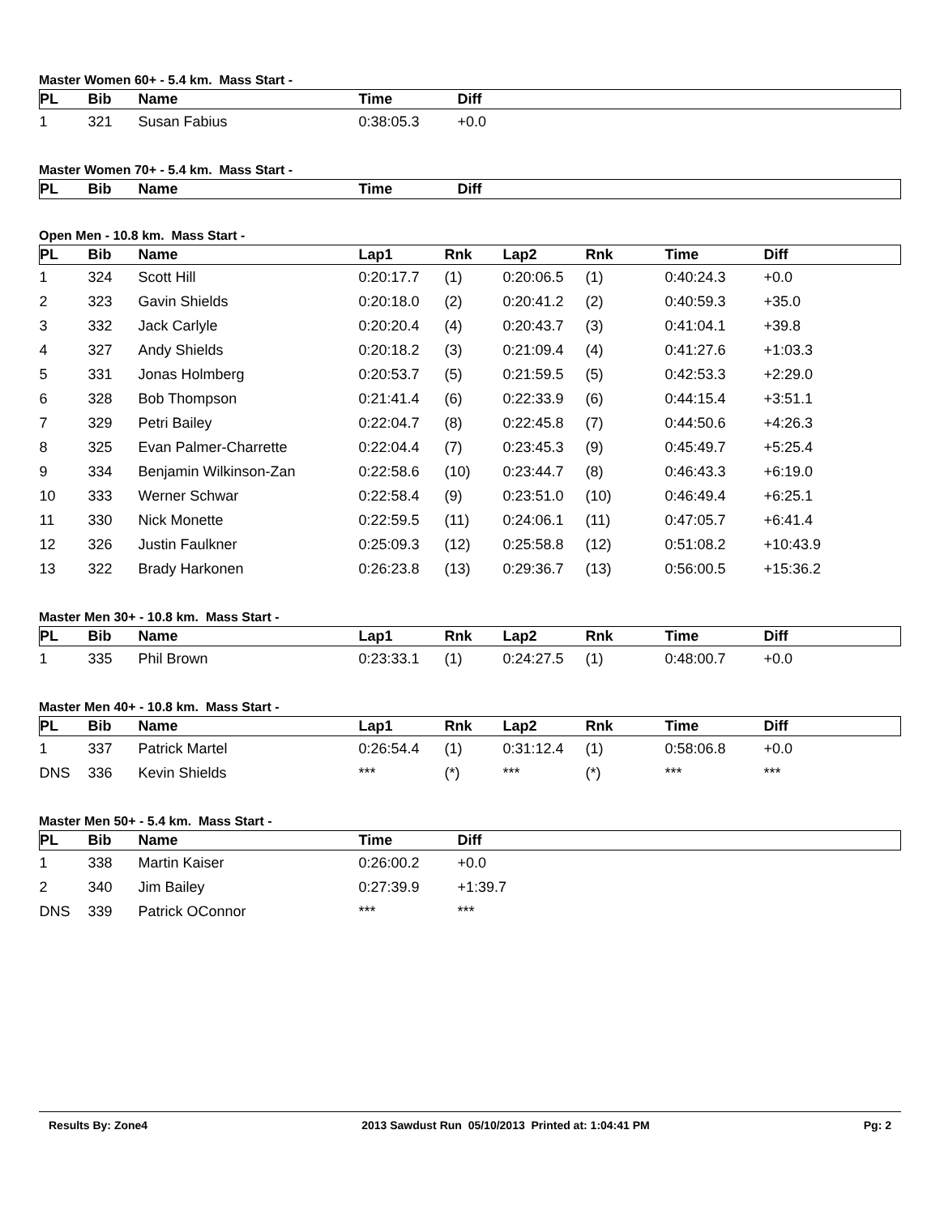Master Women 60+ - 5.4 km. Mass Start -
| PL | Bib | Name | Time | Diff |
| --- | --- | --- | --- | --- |
| 1 | 321 | Susan Fabius | 0:38:05.3 | +0.0 |
Master Women 70+ - 5.4 km. Mass Start -
| PL | Bib | Name | Time | Diff |
| --- | --- | --- | --- | --- |
Open Men - 10.8 km. Mass Start -
| PL | Bib | Name | Lap1 | Rnk | Lap2 | Rnk | Time | Diff |
| --- | --- | --- | --- | --- | --- | --- | --- | --- |
| 1 | 324 | Scott Hill | 0:20:17.7 | (1) | 0:20:06.5 | (1) | 0:40:24.3 | +0.0 |
| 2 | 323 | Gavin Shields | 0:20:18.0 | (2) | 0:20:41.2 | (2) | 0:40:59.3 | +35.0 |
| 3 | 332 | Jack Carlyle | 0:20:20.4 | (4) | 0:20:43.7 | (3) | 0:41:04.1 | +39.8 |
| 4 | 327 | Andy Shields | 0:20:18.2 | (3) | 0:21:09.4 | (4) | 0:41:27.6 | +1:03.3 |
| 5 | 331 | Jonas Holmberg | 0:20:53.7 | (5) | 0:21:59.5 | (5) | 0:42:53.3 | +2:29.0 |
| 6 | 328 | Bob Thompson | 0:21:41.4 | (6) | 0:22:33.9 | (6) | 0:44:15.4 | +3:51.1 |
| 7 | 329 | Petri Bailey | 0:22:04.7 | (8) | 0:22:45.8 | (7) | 0:44:50.6 | +4:26.3 |
| 8 | 325 | Evan Palmer-Charrette | 0:22:04.4 | (7) | 0:23:45.3 | (9) | 0:45:49.7 | +5:25.4 |
| 9 | 334 | Benjamin Wilkinson-Zan | 0:22:58.6 | (10) | 0:23:44.7 | (8) | 0:46:43.3 | +6:19.0 |
| 10 | 333 | Werner Schwar | 0:22:58.4 | (9) | 0:23:51.0 | (10) | 0:46:49.4 | +6:25.1 |
| 11 | 330 | Nick Monette | 0:22:59.5 | (11) | 0:24:06.1 | (11) | 0:47:05.7 | +6:41.4 |
| 12 | 326 | Justin Faulkner | 0:25:09.3 | (12) | 0:25:58.8 | (12) | 0:51:08.2 | +10:43.9 |
| 13 | 322 | Brady Harkonen | 0:26:23.8 | (13) | 0:29:36.7 | (13) | 0:56:00.5 | +15:36.2 |
Master Men 30+ - 10.8 km. Mass Start -
| PL | Bib | Name | Lap1 | Rnk | Lap2 | Rnk | Time | Diff |
| --- | --- | --- | --- | --- | --- | --- | --- | --- |
| 1 | 335 | Phil Brown | 0:23:33.1 | (1) | 0:24:27.5 | (1) | 0:48:00.7 | +0.0 |
Master Men 40+ - 10.8 km. Mass Start -
| PL | Bib | Name | Lap1 | Rnk | Lap2 | Rnk | Time | Diff |
| --- | --- | --- | --- | --- | --- | --- | --- | --- |
| 1 | 337 | Patrick Martel | 0:26:54.4 | (1) | 0:31:12.4 | (1) | 0:58:06.8 | +0.0 |
| DNS | 336 | Kevin Shields | *** | (*) | *** | (*) | *** | *** |
Master Men 50+ - 5.4 km. Mass Start -
| PL | Bib | Name | Time | Diff |
| --- | --- | --- | --- | --- |
| 1 | 338 | Martin Kaiser | 0:26:00.2 | +0.0 |
| 2 | 340 | Jim Bailey | 0:27:39.9 | +1:39.7 |
| DNS | 339 | Patrick OConnor | *** | *** |
Results By: Zone4 2013 Sawdust Run 05/10/2013 Printed at: 1:04:41 PM Pg: 2